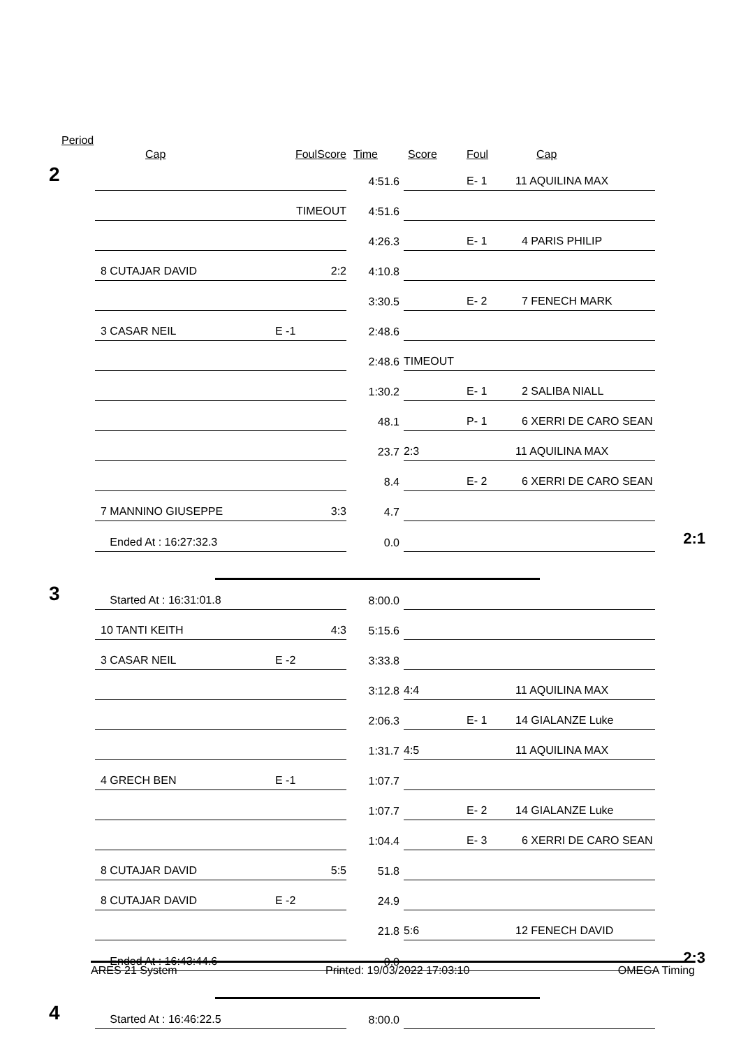| Period | | | | | | | | |
| | Cap | Foul | Score | Time | Score | Foul | Cap | |
| 2 | | | | 4:51.6 | | E- 1 | 11 AQUILINA MAX | |
| | | TIMEOUT | | 4:51.6 | | | | |
| | | | | 4:26.3 | | E- 1 | 4 PARIS PHILIP | |
| | 8 CUTAJAR DAVID | | 2:2 | 4:10.8 | | | | |
| | | | | 3:30.5 | | E- 2 | 7 FENECH MARK | |
| | 3 CASAR NEIL | E -1 | | 2:48.6 | | | | |
| | | | | 2:48.6 | TIMEOUT | | | |
| | | | | 1:30.2 | | E- 1 | 2 SALIBA NIALL | |
| | | | | 48.1 | | P- 1 | 6 XERRI DE CARO SEAN | |
| | | | | 23.7 | 2:3 | | 11 AQUILINA MAX | |
| | | | | 8.4 | | E- 2 | 6 XERRI DE CARO SEAN | |
| | 7 MANNINO GIUSEPPE | | 3:3 | 4.7 | | | | |
| | Ended At : 16:27:32.3 | | | 0.0 | | | | 2:1 |
| 3 | Started At : 16:31:01.8 | | | 8:00.0 | | | | |
| | 10 TANTI KEITH | | 4:3 | 5:15.6 | | | | |
| | 3 CASAR NEIL | E -2 | | 3:33.8 | | | | |
| | | | | 3:12.8 | 4:4 | | 11 AQUILINA MAX | |
| | | | | 2:06.3 | | E- 1 | 14 GIALANZE Luke | |
| | | | | 1:31.7 | 4:5 | | 11 AQUILINA MAX | |
| | 4 GRECH BEN | E -1 | | 1:07.7 | | | | |
| | | | | 1:07.7 | | E- 2 | 14 GIALANZE Luke | |
| | | | | 1:04.4 | | E- 3 | 6 XERRI DE CARO SEAN | |
| | 8 CUTAJAR DAVID | | 5:5 | 51.8 | | | | |
| | 8 CUTAJAR DAVID | E -2 | | 24.9 | | | | |
| | | | | 21.8 | 5:6 | | 12 FENECH DAVID | |
| | Ended At : 16:43:44.6 | | | 0.0 | | | | 2:3 |
| 4 | Started At : 16:46:22.5 | | | 8:00.0 | | | | |
ARES 21 System Printed: 19/03/2022 17:03:10 OMEGA Timing